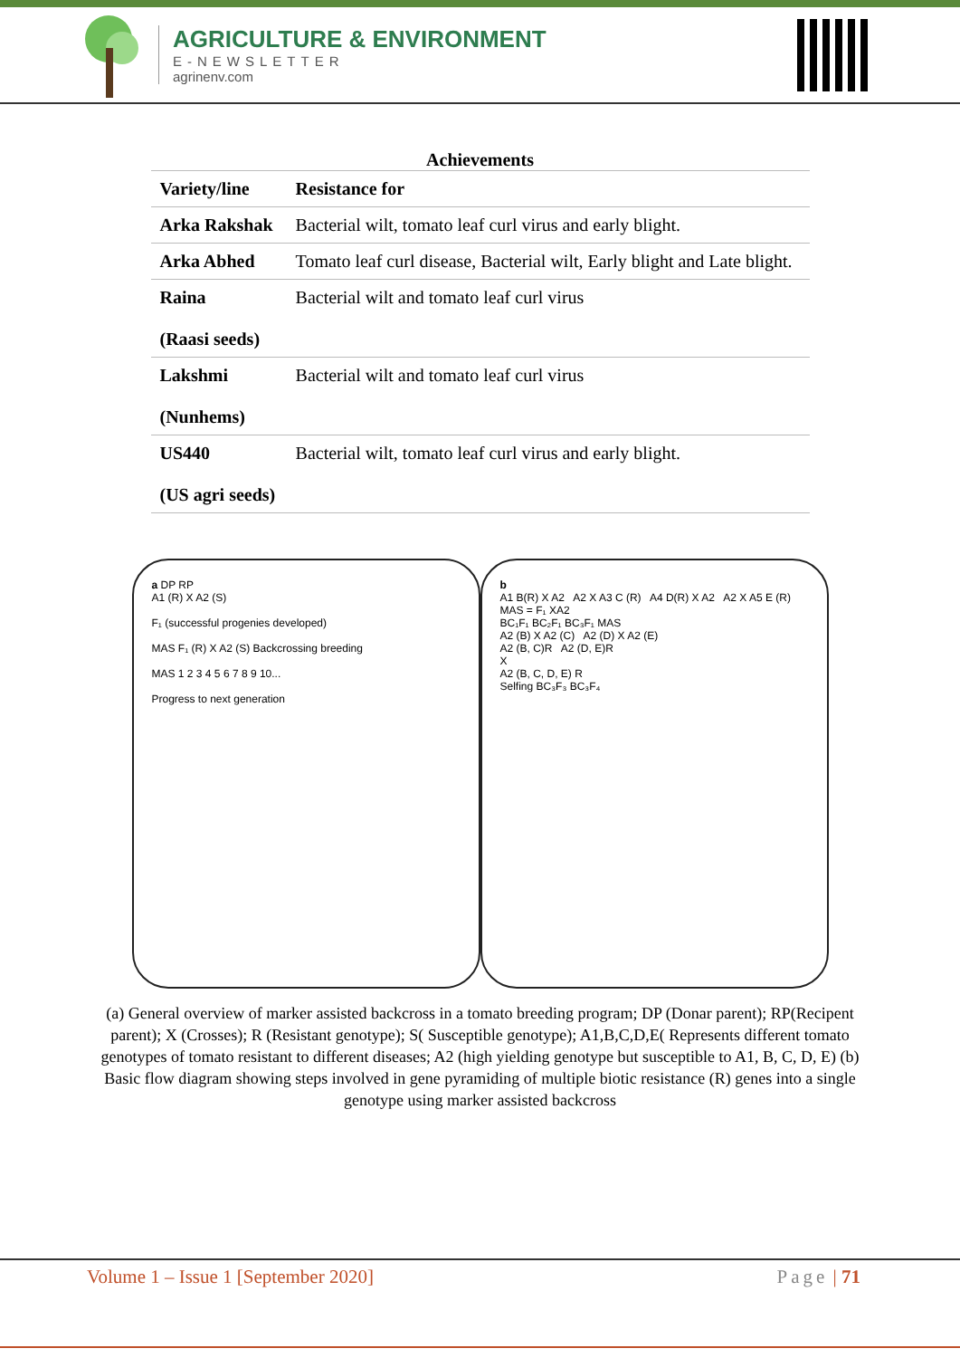AGRICULTURE & ENVIRONMENT
E-NEWSLETTER
agrinenv.com
Achievements
| Variety/line | Resistance for |
| --- | --- |
| Arka Rakshak | Bacterial wilt, tomato leaf curl virus and early blight. |
| Arka Abhed | Tomato leaf curl disease, Bacterial wilt, Early blight and Late blight. |
| Raina (Raasi seeds) | Bacterial wilt and tomato leaf curl virus |
| Lakshmi (Nunhems) | Bacterial wilt and tomato leaf curl virus |
| US440 (US agri seeds) | Bacterial wilt, tomato leaf curl virus and early blight. |
a DP RP
A1 (R) X A2 (S)
F₁ (successful progenies developed)
MAS F₁ (R) X A2 (S) Backcrossing breeding
MAS 1 2 3 4 5 6 7 8 9 10...
Progress to next generation
b
A1 B(R) X A2 A2 X A3 C (R) A4 D(R) X A2 A2 X A5 E (R)
MAS = F₁ XA2
BC₁F₁ BC₂F₁ BC₃F₁ MAS
A2 (B) X A2 (C) A2 (D) X A2 (E)
A2 (B, C)R A2 (D, E)R
X
A2 (B, C, D, E) R
Selfing BC₃F₃ BC₃F₄
(a) General overview of marker assisted backcross in a tomato breeding program; DP (Donar parent); RP(Recipent parent); X (Crosses); R (Resistant genotype); S( Susceptible genotype); A1,B,C,D,E( Represents different tomato genotypes of tomato resistant to different diseases; A2 (high yielding genotype but susceptible to A1, B, C, D, E) (b) Basic flow diagram showing steps involved in gene pyramiding of multiple biotic resistance (R) genes into a single genotype using marker assisted backcross
Volume 1 – Issue 1 [September 2020] Page | 71